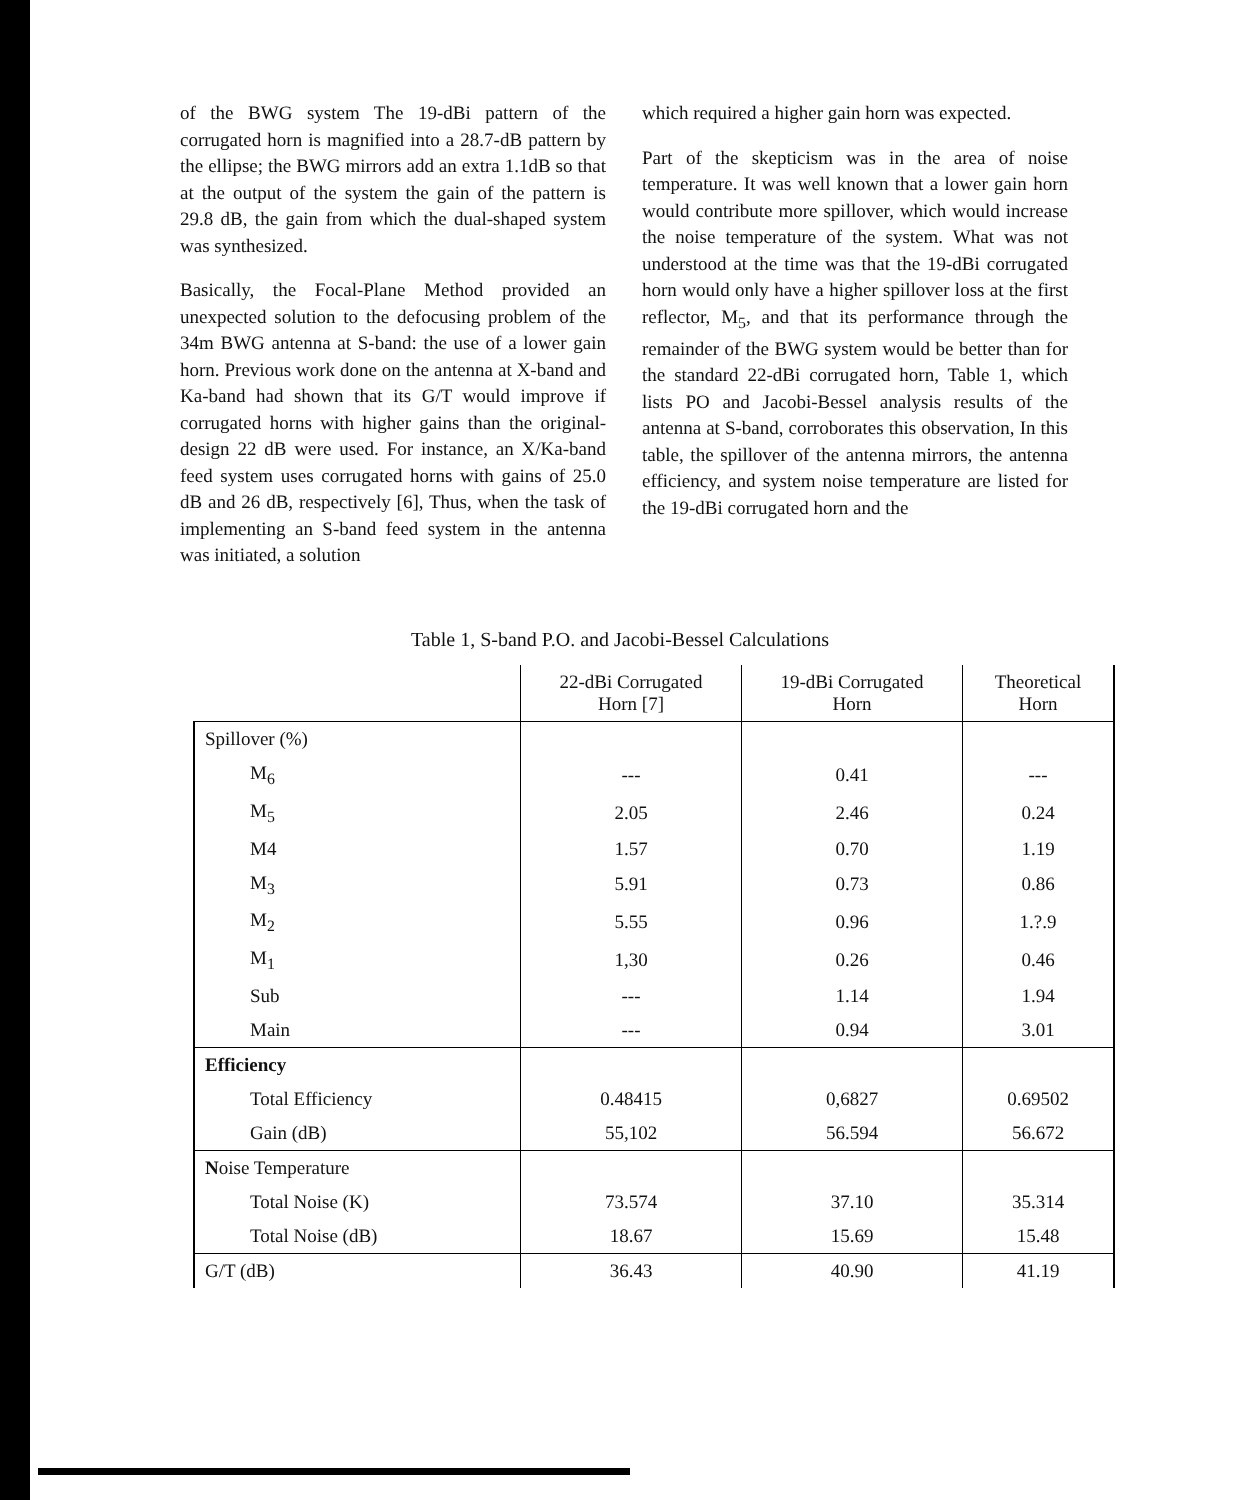of the BWG system The 19-dBi pattern of the corrugated horn is magnified into a 28.7-dB pattern by the ellipse; the BWG mirrors add an extra 1.1dB so that at the output of the system the gain of the pattern is 29.8 dB, the gain from which the dual-shaped system was synthesized.
Basically, the Focal-Plane Method provided an unexpected solution to the defocusing problem of the 34m BWG antenna at S-band: the use of a lower gain horn. Previous work done on the antenna at X-band and Ka-band had shown that its G/T would improve if corrugated horns with higher gains than the original-design 22 dB were used. For instance, an X/Ka-band feed system uses corrugated horns with gains of 25.0 dB and 26 dB, respectively [6], Thus, when the task of implementing an S-band feed system in the antenna was initiated, a solution
which required a higher gain horn was expected.
Part of the skepticism was in the area of noise temperature. It was well known that a lower gain horn would contribute more spillover, which would increase the noise temperature of the system. What was not understood at the time was that the 19-dBi corrugated horn would only have a higher spillover loss at the first reflector, M<sub>5</sub>, and that its performance through the remainder of the BWG system would be better than for the standard 22-dBi corrugated horn, Table 1, which lists PO and Jacobi-Bessel analysis results of the antenna at S-band, corroborates this observation, In this table, the spillover of the antenna mirrors, the antenna efficiency, and system noise temperature are listed for the 19-dBi corrugated horn and the
Table 1, S-band P.O. and Jacobi-Bessel Calculations
| | 22-dBi Corrugated Horn [7] | 19-dBi Corrugated Horn | Theoretical Horn |
| --- | --- | --- | --- |
| Spillover (%) | | | |
| M<sub>6</sub> | --- | 0.41 | --- |
| M<sub>5</sub> | 2.05 | 2.46 | 0.24 |
| M4 | 1.57 | 0.70 | 1.19 |
| M<sub>3</sub> | 5.91 | 0.73 | 0.86 |
| M<sub>2</sub> | 5.55 | 0.96 | 1.?.9 |
| M<sub>1</sub> | 1,30 | 0.26 | 0.46 |
| Sub | --- | 1.14 | 1.94 |
| Main | --- | 0.94 | 3.01 |
| Efficiency | | | |
| Total Efficiency | 0.48415 | 0,6827 | 0.69502 |
| Gain (dB) | 55,102 | 56.594 | 56.672 |
| N oise Temperature | | | |
| Total Noise (K) | 73.574 | 37.10 | 35.314 |
| Total Noise (dB) | 18.67 | 15.69 | 15.48 |
| G/T (dB) | 36.43 | 40.90 | 41.19 |